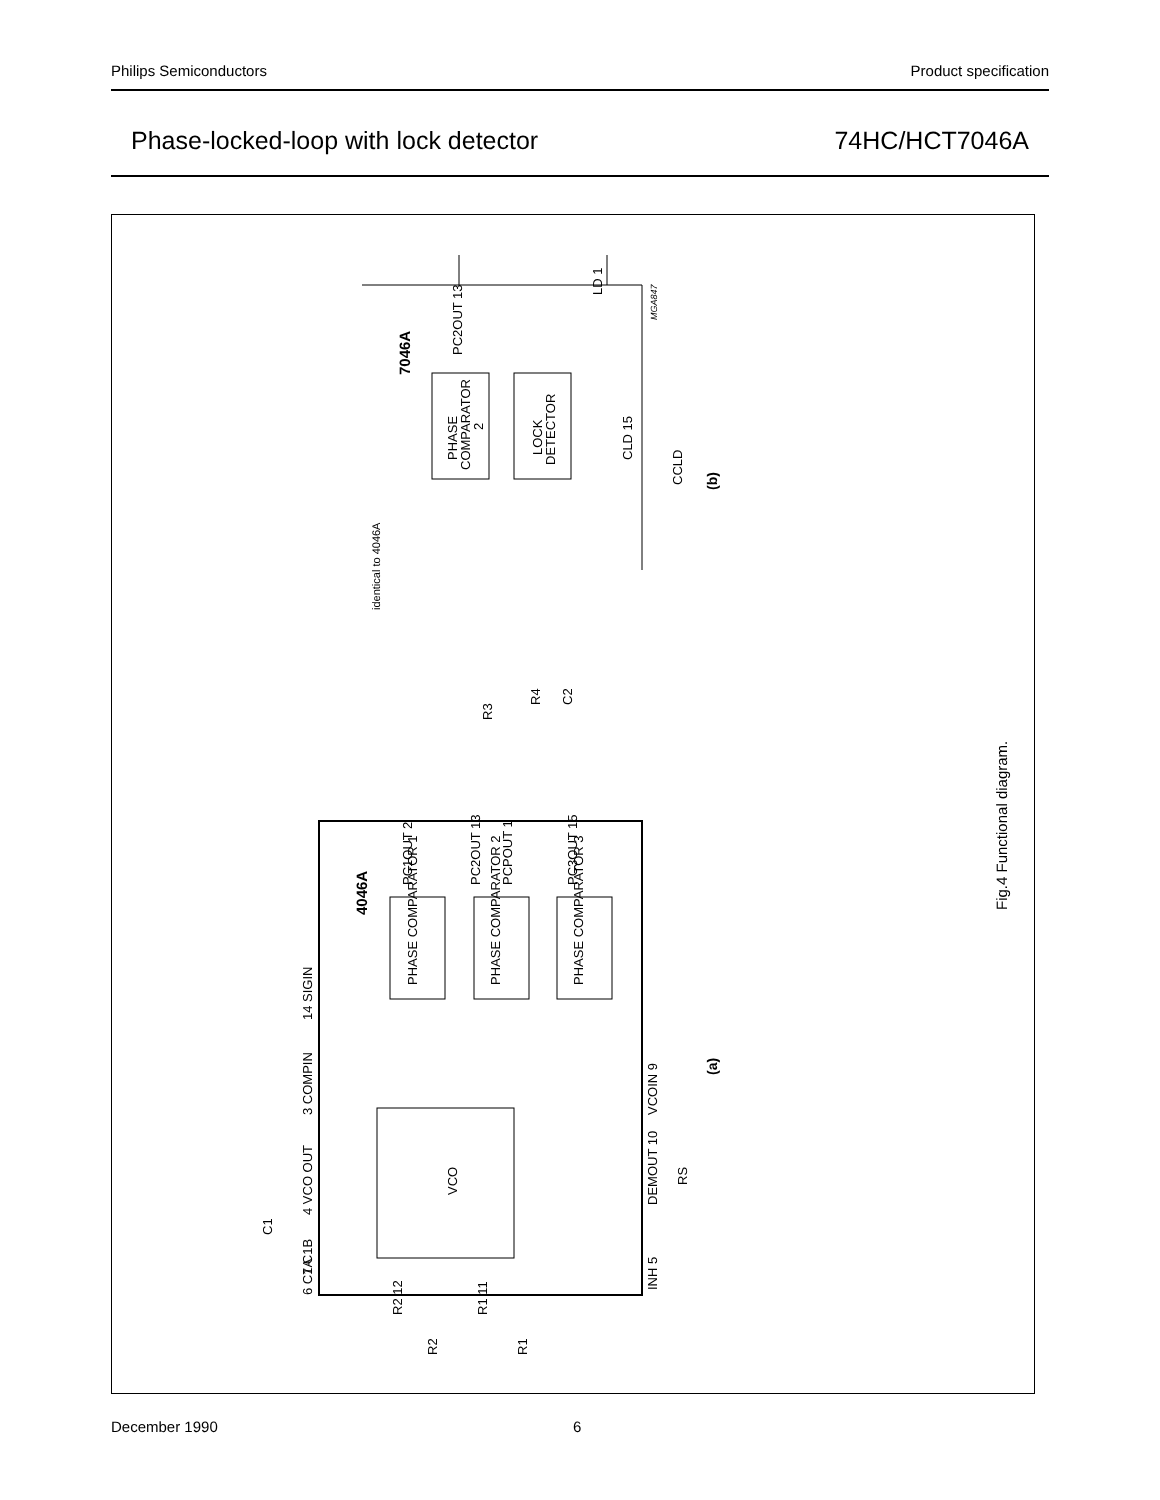Philips Semiconductors Product specification
Phase-locked-loop with lock detector 74HC/HCT7046A
7046A
PC2OUT 13
LD 1
PHASE
COMPARATOR
2
LOCK
DETECTOR
CLD 15
CCLD
(b)
identical to 4046A
4046A
PC1OUT 2
PC2OUT 13
PCPOUT 1
PC3OUT 15
PHASE COMPARATOR 1
PHASE COMPARATOR 2
PHASE COMPARATOR 3
14 SIGIN
3 COMPIN
4 VCO OUT
7 C1B
6 C1A
C1
VCO
VCOIN 9
DEMOUT 10
INH 5
RS
R2 12
R1 11
R2
R1
R3
R4
C2
(a)
Fig.4 Functional diagram.
MGA847
December 1990 6